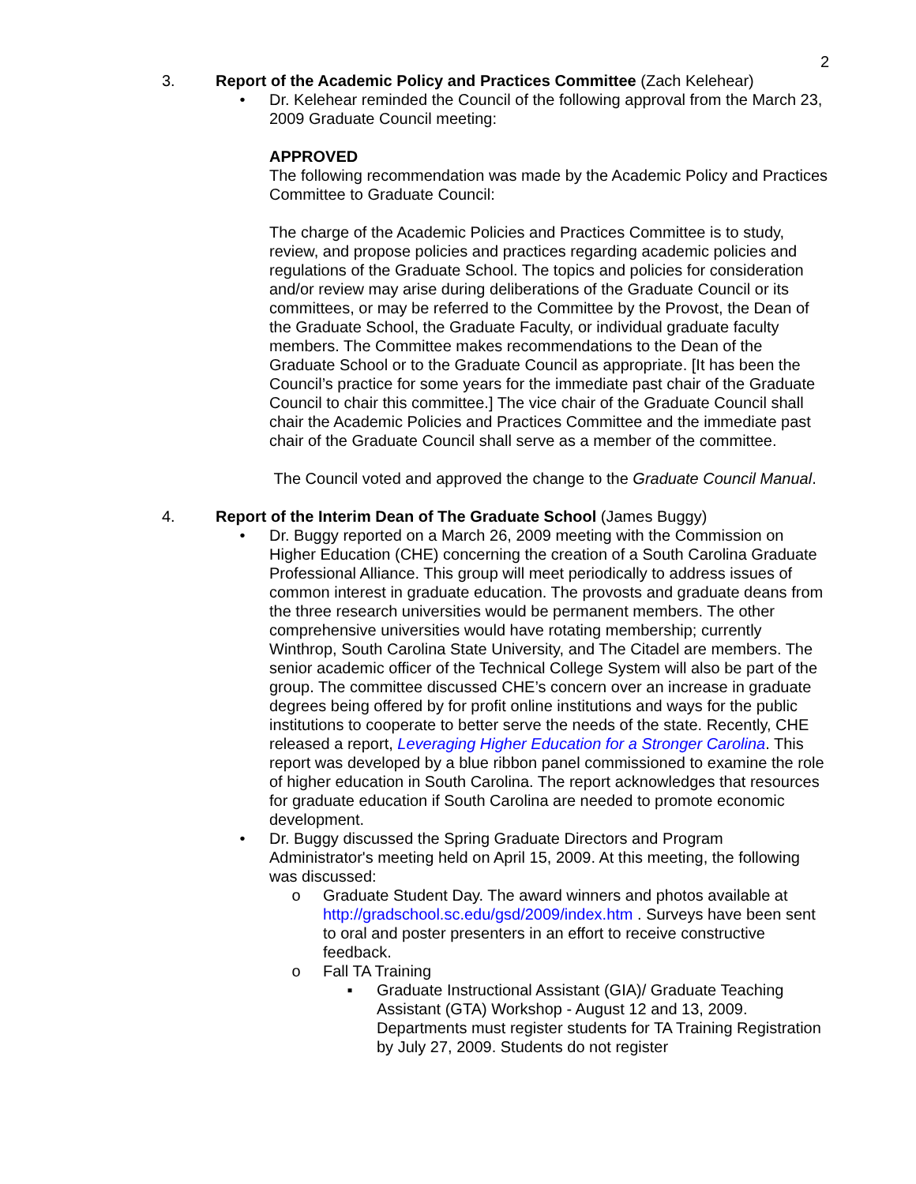2
3. Report of the Academic Policy and Practices Committee (Zach Kelehear)
• Dr. Kelehear reminded the Council of the following approval from the March 23, 2009 Graduate Council meeting:
APPROVED
The following recommendation was made by the Academic Policy and Practices Committee to Graduate Council:
The charge of the Academic Policies and Practices Committee is to study, review, and propose policies and practices regarding academic policies and regulations of the Graduate School. The topics and policies for consideration and/or review may arise during deliberations of the Graduate Council or its committees, or may be referred to the Committee by the Provost, the Dean of the Graduate School, the Graduate Faculty, or individual graduate faculty members. The Committee makes recommendations to the Dean of the Graduate School or to the Graduate Council as appropriate. [It has been the Council’s practice for some years for the immediate past chair of the Graduate Council to chair this committee.] The vice chair of the Graduate Council shall chair the Academic Policies and Practices Committee and the immediate past chair of the Graduate Council shall serve as a member of the committee.
The Council voted and approved the change to the Graduate Council Manual.
4. Report of the Interim Dean of The Graduate School (James Buggy)
• Dr. Buggy reported on a March 26, 2009 meeting with the Commission on Higher Education (CHE) concerning the creation of a South Carolina Graduate Professional Alliance. This group will meet periodically to address issues of common interest in graduate education. The provosts and graduate deans from the three research universities would be permanent members. The other comprehensive universities would have rotating membership; currently Winthrop, South Carolina State University, and The Citadel are members. The senior academic officer of the Technical College System will also be part of the group. The committee discussed CHE’s concern over an increase in graduate degrees being offered by for profit online institutions and ways for the public institutions to cooperate to better serve the needs of the state. Recently, CHE released a report, Leveraging Higher Education for a Stronger Carolina. This report was developed by a blue ribbon panel commissioned to examine the role of higher education in South Carolina. The report acknowledges that resources for graduate education if South Carolina are needed to promote economic development.
• Dr. Buggy discussed the Spring Graduate Directors and Program Administrator's meeting held on April 15, 2009. At this meeting, the following was discussed:
o Graduate Student Day. The award winners and photos available at http://gradschool.sc.edu/gsd/2009/index.htm . Surveys have been sent to oral and poster presenters in an effort to receive constructive feedback.
o Fall TA Training
▪ Graduate Instructional Assistant (GIA)/ Graduate Teaching Assistant (GTA) Workshop - August 12 and 13, 2009. Departments must register students for TA Training Registration by July 27, 2009. Students do not register